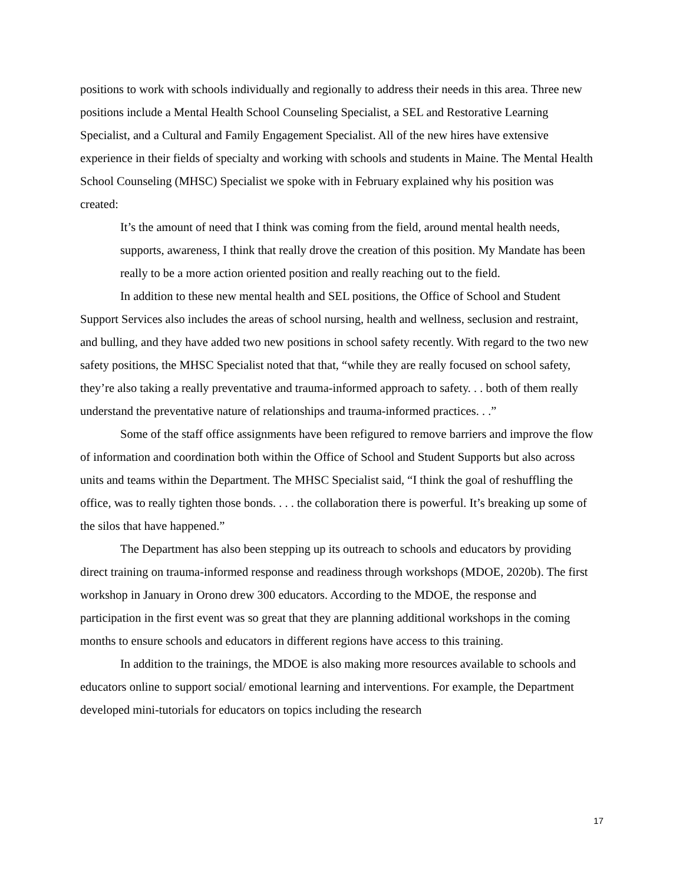positions to work with schools individually and regionally to address their needs in this area. Three new positions include a Mental Health School Counseling Specialist, a SEL and Restorative Learning Specialist, and a Cultural and Family Engagement Specialist. All of the new hires have extensive experience in their fields of specialty and working with schools and students in Maine. The Mental Health School Counseling (MHSC) Specialist we spoke with in February explained why his position was created:
It’s the amount of need that I think was coming from the field, around mental health needs, supports, awareness, I think that really drove the creation of this position. My Mandate has been really to be a more action oriented position and really reaching out to the field.
In addition to these new mental health and SEL positions, the Office of School and Student Support Services also includes the areas of school nursing, health and wellness, seclusion and restraint, and bulling, and they have added two new positions in school safety recently. With regard to the two new safety positions, the MHSC Specialist noted that that, “while they are really focused on school safety, they’re also taking a really preventative and trauma-informed approach to safety. . . both of them really understand the preventative nature of relationships and trauma-informed practices. . .”
Some of the staff office assignments have been refigured to remove barriers and improve the flow of information and coordination both within the Office of School and Student Supports but also across units and teams within the Department. The MHSC Specialist said, “I think the goal of reshuffling the office, was to really tighten those bonds. . . . the collaboration there is powerful. It’s breaking up some of the silos that have happened.”
The Department has also been stepping up its outreach to schools and educators by providing direct training on trauma-informed response and readiness through workshops (MDOE, 2020b). The first workshop in January in Orono drew 300 educators. According to the MDOE, the response and participation in the first event was so great that they are planning additional workshops in the coming months to ensure schools and educators in different regions have access to this training.
In addition to the trainings, the MDOE is also making more resources available to schools and educators online to support social/ emotional learning and interventions. For example, the Department developed mini-tutorials for educators on topics including the research
17